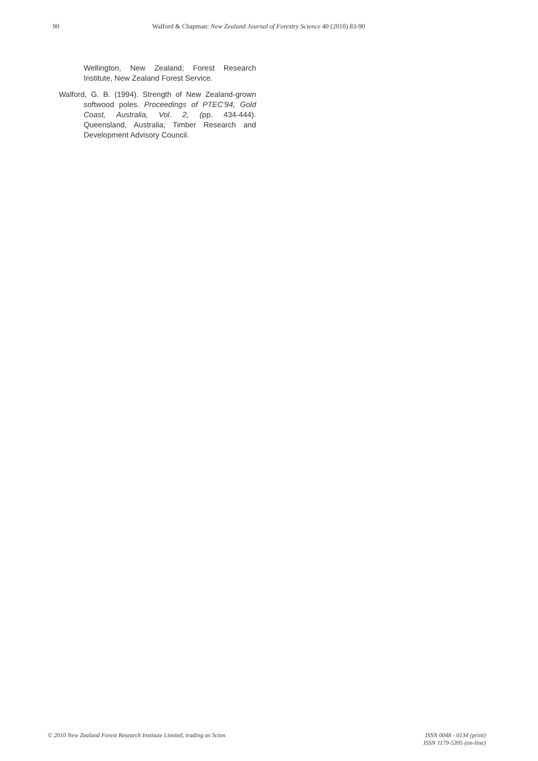90 Walford & Chapman: New Zealand Journal of Forestry Science 40 (2010) 83-90
Wellington, New Zealand; Forest Research Institute, New Zealand Forest Service.
Walford, G. B. (1994). Strength of New Zealand-grown softwood poles. Proceedings of PTEC’94, Gold Coast, Australia, Vol. 2, (pp. 434-444). Queensland, Australia; Timber Research and Development Advisory Council.
© 2010 New Zealand Forest Research Institute Limited, trading as Scion
ISSN 0048 - 0134 (print)
ISSN 1179-5395 (on-line)